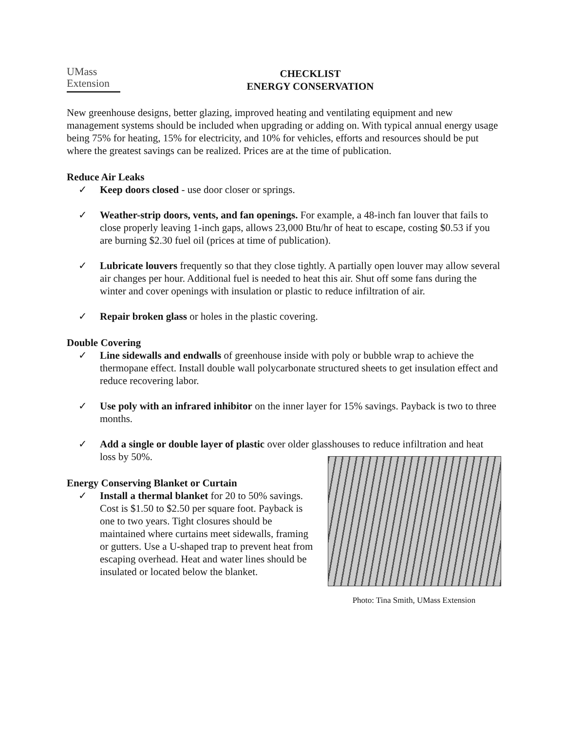UMass
Extension
CHECKLIST
ENERGY CONSERVATION
New greenhouse designs, better glazing, improved heating and ventilating equipment and new management systems should be included when upgrading or adding on. With typical annual energy usage being 75% for heating, 15% for electricity, and 10% for vehicles, efforts and resources should be put where the greatest savings can be realized. Prices are at the time of publication.
Reduce Air Leaks
✓ Keep doors closed - use door closer or springs.
✓ Weather-strip doors, vents, and fan openings. For example, a 48-inch fan louver that fails to close properly leaving 1-inch gaps, allows 23,000 Btu/hr of heat to escape, costing $0.53 if you are burning $2.30 fuel oil (prices at time of publication).
✓ Lubricate louvers frequently so that they close tightly. A partially open louver may allow several air changes per hour. Additional fuel is needed to heat this air. Shut off some fans during the winter and cover openings with insulation or plastic to reduce infiltration of air.
✓ Repair broken glass or holes in the plastic covering.
Double Covering
✓ Line sidewalls and endwalls of greenhouse inside with poly or bubble wrap to achieve the thermopane effect. Install double wall polycarbonate structured sheets to get insulation effect and reduce recovering labor.
✓ Use poly with an infrared inhibitor on the inner layer for 15% savings. Payback is two to three months.
✓ Add a single or double layer of plastic over older glasshouses to reduce infiltration and heat loss by 50%.
Energy Conserving Blanket or Curtain
✓ Install a thermal blanket for 20 to 50% savings. Cost is $1.50 to $2.50 per square foot. Payback is one to two years. Tight closures should be maintained where curtains meet sidewalls, framing or gutters. Use a U-shaped trap to prevent heat from escaping overhead. Heat and water lines should be insulated or located below the blanket.
Photo: Tina Smith, UMass Extension